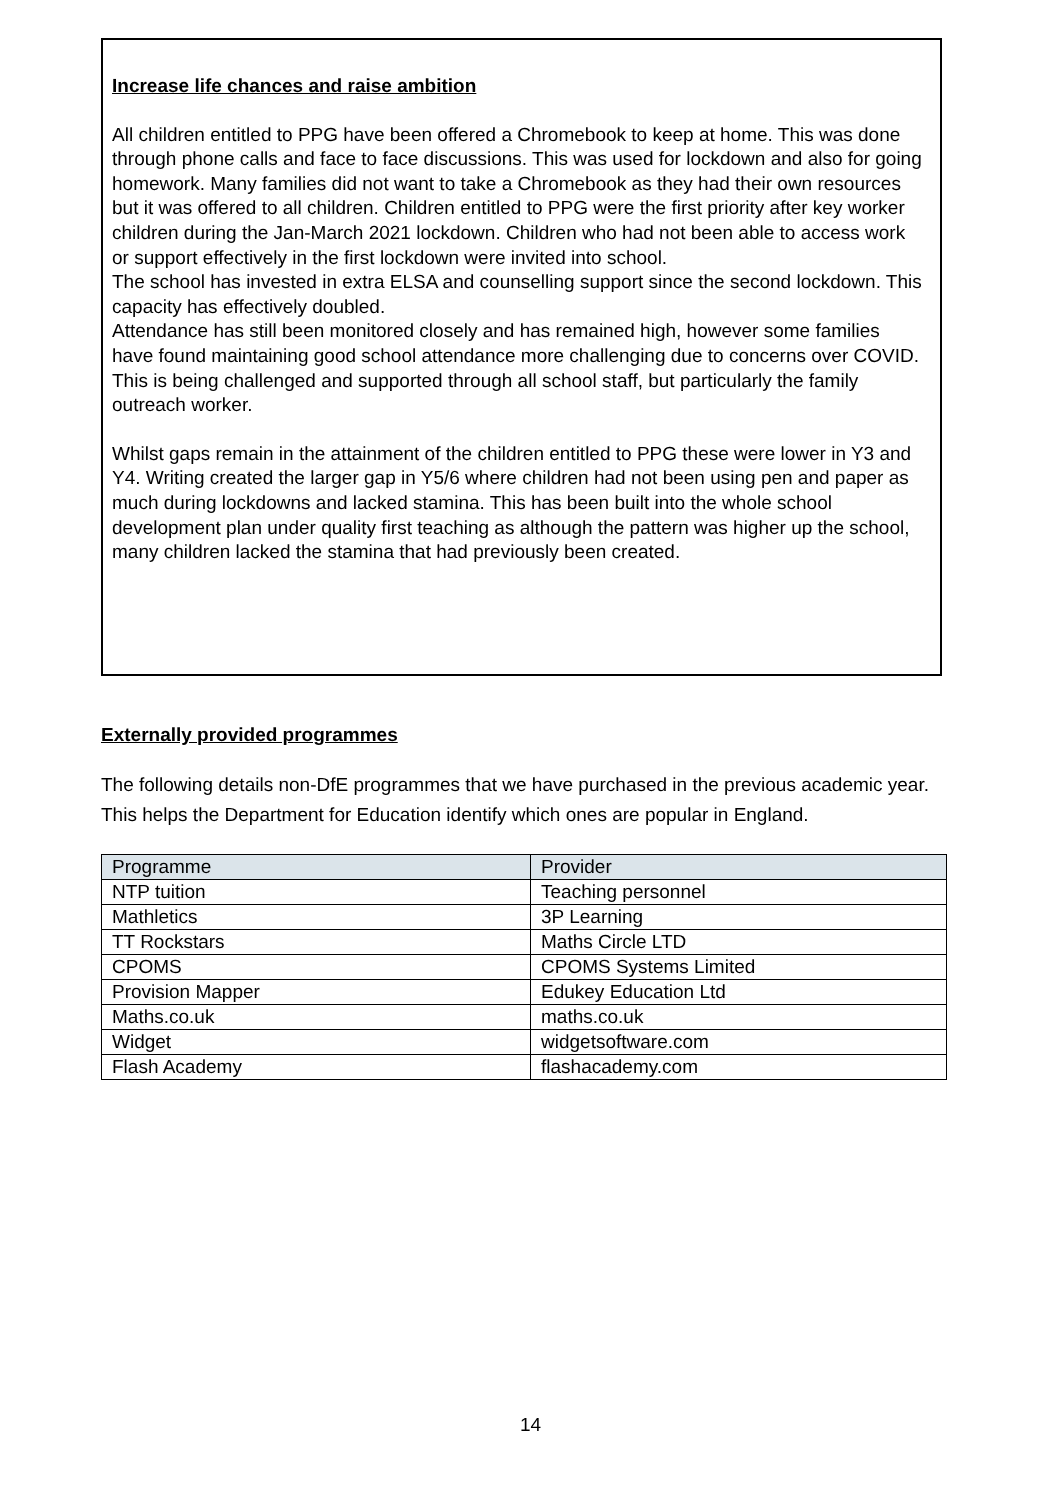Increase life chances and raise ambition
All children entitled to PPG have been offered a Chromebook to keep at home. This was done through phone calls and face to face discussions. This was used for lockdown and also for going homework. Many families did not want to take a Chromebook as they had their own resources but it was offered to all children. Children entitled to PPG were the first priority after key worker children during the Jan-March 2021 lockdown. Children who had not been able to access work or support effectively in the first lockdown were invited into school.
The school has invested in extra ELSA and counselling support since the second lockdown. This capacity has effectively doubled.
Attendance has still been monitored closely and has remained high, however some families have found maintaining good school attendance more challenging due to concerns over COVID. This is being challenged and supported through all school staff, but particularly the family outreach worker.
Whilst gaps remain in the attainment of the children entitled to PPG these were lower in Y3 and Y4. Writing created the larger gap in Y5/6 where children had not been using pen and paper as much during lockdowns and lacked stamina. This has been built into the whole school development plan under quality first teaching as although the pattern was higher up the school, many children lacked the stamina that had previously been created.
Externally provided programmes
The following details non-DfE programmes that we have purchased in the previous academic year. This helps the Department for Education identify which ones are popular in England.
| Programme | Provider |
| --- | --- |
| NTP tuition | Teaching personnel |
| Mathletics | 3P Learning |
| TT Rockstars | Maths Circle LTD |
| CPOMS | CPOMS Systems Limited |
| Provision Mapper | Edukey Education Ltd |
| Maths.co.uk | maths.co.uk |
| Widget | widgetsoftware.com |
| Flash Academy | flashacademy.com |
14